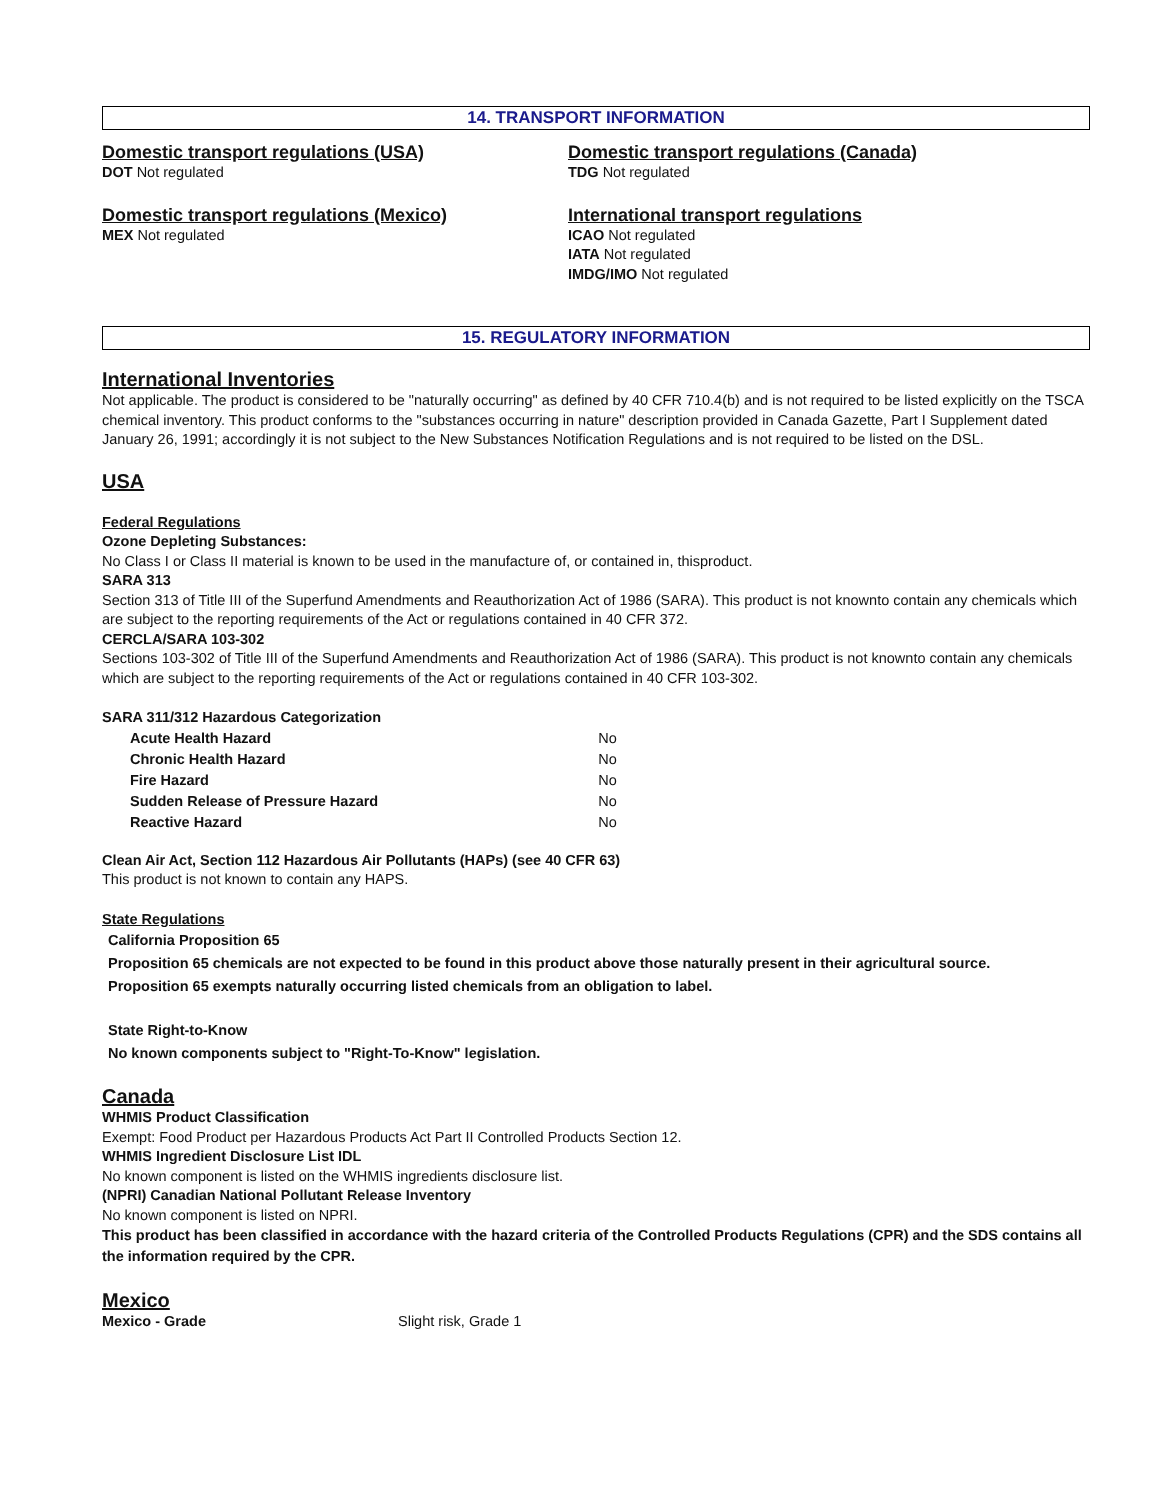14. TRANSPORT INFORMATION
Domestic transport regulations (USA)
DOT Not regulated
Domestic transport regulations (Canada)
TDG Not regulated
Domestic transport regulations (Mexico)
MEX Not regulated
International transport regulations
ICAO Not regulated
IATA Not regulated
IMDG/IMO Not regulated
15. REGULATORY INFORMATION
International Inventories
Not applicable. The product is considered to be "naturally occurring" as defined by 40 CFR 710.4(b) and is not required to be listed explicitly on the TSCA chemical inventory. This product conforms to the "substances occurring in nature" description provided in Canada Gazette, Part I Supplement dated January 26, 1991; accordingly it is not subject to the New Substances Notification Regulations and is not required to be listed on the DSL.
USA
Federal Regulations
Ozone Depleting Substances:
No Class I or Class II material is known to be used in the manufacture of, or contained in, thisproduct.
SARA 313
Section 313 of Title III of the Superfund Amendments and Reauthorization Act of 1986 (SARA). This product is not knownto contain any chemicals which are subject to the reporting requirements of the Act or regulations contained in 40 CFR 372.
CERCLA/SARA 103-302
Sections 103-302 of Title III of the Superfund Amendments and Reauthorization Act of 1986 (SARA). This product is not knownto contain any chemicals which are subject to the reporting requirements of the Act or regulations contained in 40 CFR 103-302.
SARA 311/312 Hazardous Categorization
| Acute Health Hazard | No |
| Chronic Health Hazard | No |
| Fire Hazard | No |
| Sudden Release of Pressure Hazard | No |
| Reactive Hazard | No |
Clean Air Act, Section 112 Hazardous Air Pollutants (HAPs) (see 40 CFR 63)
This product is not known to contain any HAPS.
State Regulations
California Proposition 65
Proposition 65 chemicals are not expected to be found in this product above those naturally present in their agricultural source.
Proposition 65 exempts naturally occurring listed chemicals from an obligation to label.
State Right-to-Know
No known components subject to "Right-To-Know" legislation.
Canada
WHMIS Product Classification
Exempt: Food Product per Hazardous Products Act Part II Controlled Products Section 12.
WHMIS Ingredient Disclosure List IDL
No known component is listed on the WHMIS ingredients disclosure list.
(NPRI) Canadian National Pollutant Release Inventory
No known component is listed on NPRI.
This product has been classified in accordance with the hazard criteria of the Controlled Products Regulations (CPR) and the SDS contains all the information required by the CPR.
Mexico
Mexico - Grade Slight risk, Grade 1